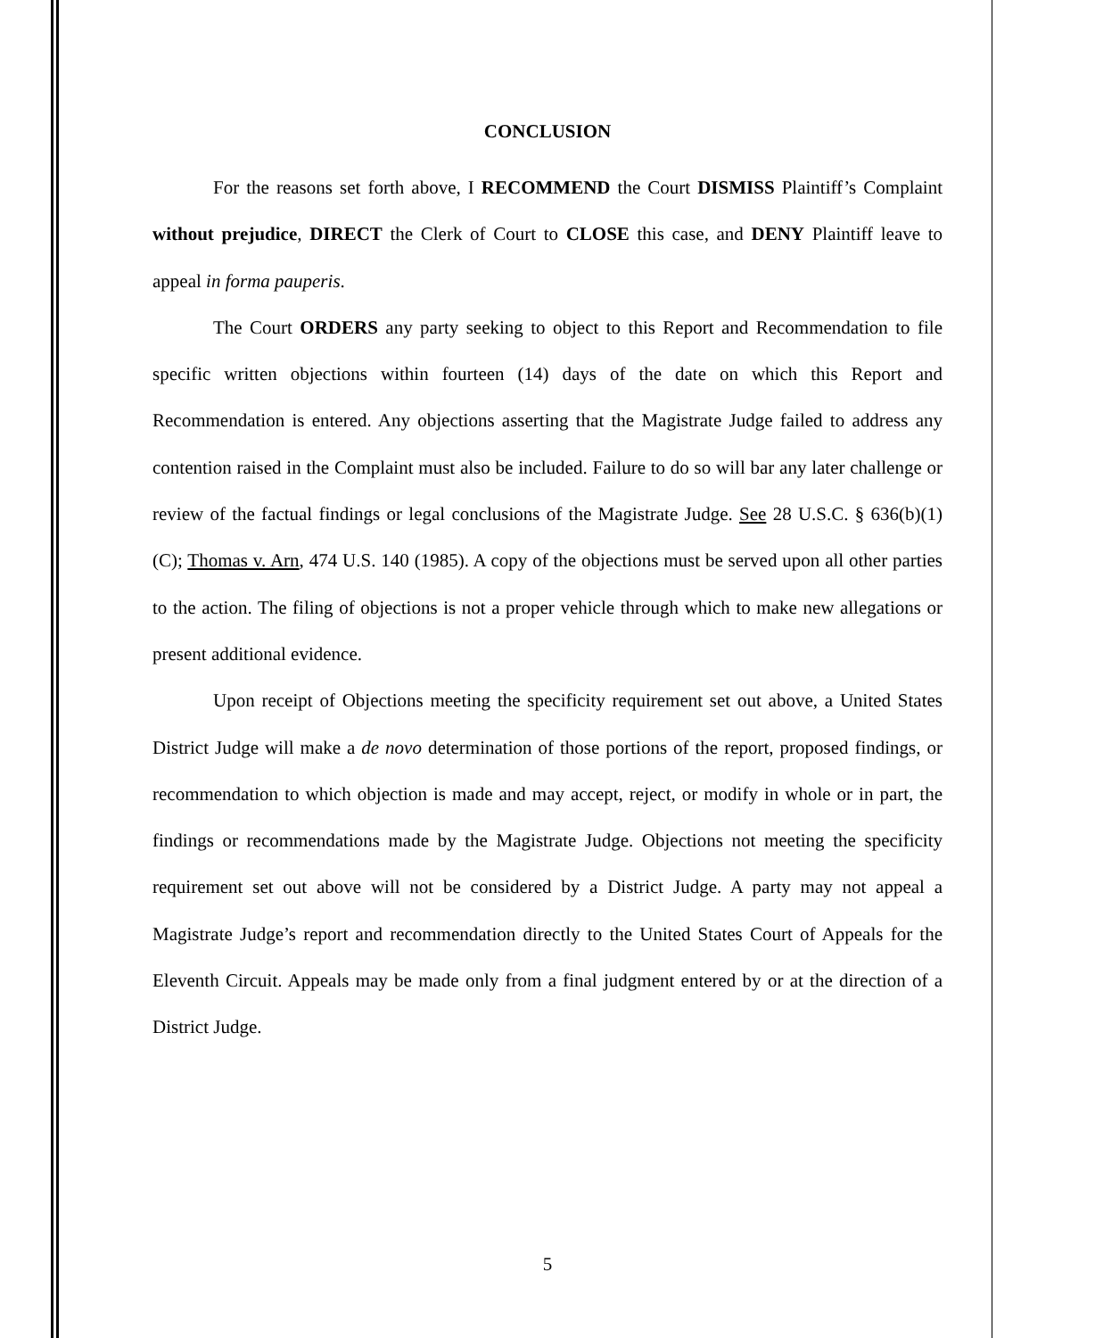CONCLUSION
For the reasons set forth above, I RECOMMEND the Court DISMISS Plaintiff’s Complaint without prejudice, DIRECT the Clerk of Court to CLOSE this case, and DENY Plaintiff leave to appeal in forma pauperis.
The Court ORDERS any party seeking to object to this Report and Recommendation to file specific written objections within fourteen (14) days of the date on which this Report and Recommendation is entered. Any objections asserting that the Magistrate Judge failed to address any contention raised in the Complaint must also be included. Failure to do so will bar any later challenge or review of the factual findings or legal conclusions of the Magistrate Judge. See 28 U.S.C. § 636(b)(1)(C); Thomas v. Arn, 474 U.S. 140 (1985). A copy of the objections must be served upon all other parties to the action. The filing of objections is not a proper vehicle through which to make new allegations or present additional evidence.
Upon receipt of Objections meeting the specificity requirement set out above, a United States District Judge will make a de novo determination of those portions of the report, proposed findings, or recommendation to which objection is made and may accept, reject, or modify in whole or in part, the findings or recommendations made by the Magistrate Judge. Objections not meeting the specificity requirement set out above will not be considered by a District Judge. A party may not appeal a Magistrate Judge’s report and recommendation directly to the United States Court of Appeals for the Eleventh Circuit. Appeals may be made only from a final judgment entered by or at the direction of a District Judge.
5